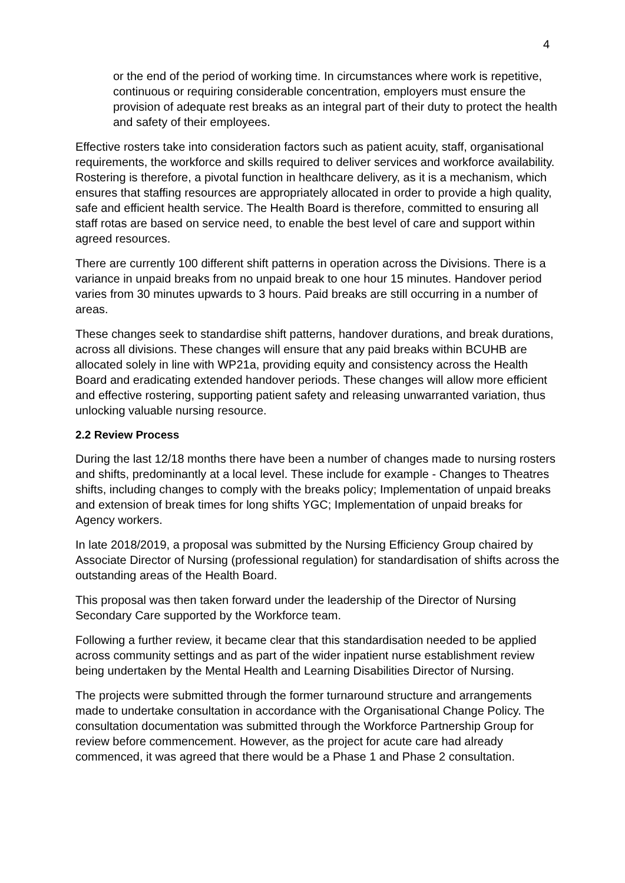4
or the end of the period of working time. In circumstances where work is repetitive, continuous or requiring considerable concentration, employers must ensure the provision of adequate rest breaks as an integral part of their duty to protect the health and safety of their employees.
Effective rosters take into consideration factors such as patient acuity, staff, organisational requirements, the workforce and skills required to deliver services and workforce availability. Rostering is therefore, a pivotal function in healthcare delivery, as it is a mechanism, which ensures that staffing resources are appropriately allocated in order to provide a high quality, safe and efficient health service. The Health Board is therefore, committed to ensuring all staff rotas are based on service need, to enable the best level of care and support within agreed resources.
There are currently 100 different shift patterns in operation across the Divisions. There is a variance in unpaid breaks from no unpaid break to one hour 15 minutes. Handover period varies from 30 minutes upwards to 3 hours. Paid breaks are still occurring in a number of areas.
These changes seek to standardise shift patterns, handover durations, and break durations, across all divisions. These changes will ensure that any paid breaks within BCUHB are allocated solely in line with WP21a, providing equity and consistency across the Health Board and eradicating extended handover periods. These changes will allow more efficient and effective rostering, supporting patient safety and releasing unwarranted variation, thus unlocking valuable nursing resource.
2.2 Review Process
During the last 12/18 months there have been a number of changes made to nursing rosters and shifts, predominantly at a local level. These include for example - Changes to Theatres shifts, including changes to comply with the breaks policy; Implementation of unpaid breaks and extension of break times for long shifts YGC; Implementation of unpaid breaks for Agency workers.
In late 2018/2019, a proposal was submitted by the Nursing Efficiency Group chaired by Associate Director of Nursing (professional regulation) for standardisation of shifts across the outstanding areas of the Health Board.
This proposal was then taken forward under the leadership of the Director of Nursing Secondary Care supported by the Workforce team.
Following a further review, it became clear that this standardisation needed to be applied across community settings and as part of the wider inpatient nurse establishment review being undertaken by the Mental Health and Learning Disabilities Director of Nursing.
The projects were submitted through the former turnaround structure and arrangements made to undertake consultation in accordance with the Organisational Change Policy. The consultation documentation was submitted through the Workforce Partnership Group for review before commencement. However, as the project for acute care had already commenced, it was agreed that there would be a Phase 1 and Phase 2 consultation.